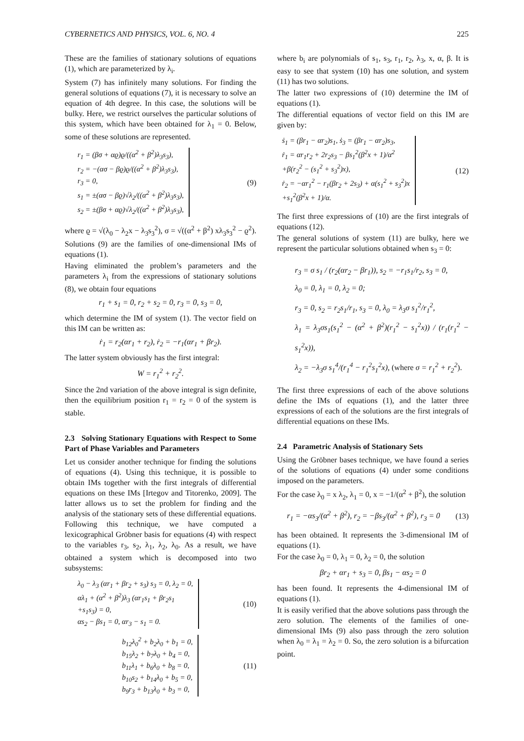CYBERNETICS AND PHYSICS, VOL. 6, NO. 4 225
These are the families of stationary solutions of equations (1), which are parameterized by λ<sub>i</sub>.
System (7) has infinitely many solutions. For finding the general solutions of equations (7), it is necessary to solve an equation of 4th degree. In this case, the solutions will be bulky. Here, we restrict ourselves the particular solutions of this system, which have been obtained for λ<sub>1</sub> = 0. Below, some of these solutions are represented.
r<sub>1</sub> = (βσ + αϱ)ϱ/((α<sup>2</sup> + β<sup>2</sup>)λ<sub>3</sub>s<sub>3</sub>),
r<sub>2</sub> = −(ασ − βϱ)ϱ/((α<sup>2</sup> + β<sup>2</sup>)λ<sub>3</sub>s<sub>3</sub>),
r<sub>3</sub> = 0,
s<sub>1</sub> = ±(ασ − βϱ)√λ<sub>2</sub>/((α<sup>2</sup> + β<sup>2</sup>)λ<sub>3</sub>s<sub>3</sub>),
s<sub>2</sub> = ±(βσ + αϱ)√λ<sub>2</sub>/((α<sup>2</sup> + β<sup>2</sup>)λ<sub>3</sub>s<sub>3</sub>),
(9)
where ϱ = √(λ<sub>0</sub> − λ<sub>2</sub>x − λ<sub>3</sub>s<sub>3</sub><sup>2</sup>), σ = √((α<sup>2</sup> + β<sup>2</sup>) xλ<sub>3</sub>s<sub>3</sub><sup>2</sup> − ϱ<sup>2</sup>). Solutions (9) are the families of one-dimensional IMs of equations (1).
Having eliminated the problem’s parameters and the parameters λ<sub>i</sub> from the expressions of stationary solutions (8), we obtain four equations
r<sub>1</sub> + s<sub>1</sub> = 0, r<sub>2</sub> + s<sub>2</sub> = 0, r<sub>3</sub> = 0, s<sub>3</sub> = 0,
which determine the IM of system (1). The vector field on this IM can be written as:
ṙ<sub>1</sub> = r<sub>2</sub>(αr<sub>1</sub> + r<sub>2</sub>), ṙ<sub>2</sub> = −r<sub>1</sub>(αr<sub>1</sub> + βr<sub>2</sub>).
The latter system obviously has the first integral:
W = r<sub>1</sub><sup>2</sup> + r<sub>2</sub><sup>2</sup>.
Since the 2nd variation of the above integral is sign definite, then the equilibrium position r<sub>1</sub> = r<sub>2</sub> = 0 of the system is stable.
2.3 Solving Stationary Equations with Respect to Some Part of Phase Variables and Parameters
Let us consider another technique for finding the solutions of equations (4). Using this technique, it is possible to obtain IMs together with the first integrals of differential equations on these IMs [Irtegov and Titorenko, 2009]. The latter allows us to set the problem for finding and the analysis of the stationary sets of these differential equations. Following this technique, we have computed a lexicographical Gröbner basis for equations (4) with respect to the variables r<sub>3</sub>, s<sub>2</sub>, λ<sub>1</sub>, λ<sub>2</sub>, λ<sub>0</sub>. As a result, we have obtained a system which is decomposed into two subsystems:
λ<sub>0</sub> − λ<sub>3</sub> (αr<sub>1</sub> + βr<sub>2</sub> + s<sub>3</sub>) s<sub>3</sub> = 0, λ<sub>2</sub> = 0,
αλ<sub>1</sub> + (α<sup>2</sup> + β<sup>2</sup>)λ<sub>3</sub> (αr<sub>1</sub>s<sub>1</sub> + βr<sub>2</sub>s<sub>1</sub>
+s<sub>1</sub>s<sub>3</sub>) = 0,
αs<sub>2</sub> − βs<sub>1</sub> = 0, αr<sub>3</sub> − s<sub>1</sub> = 0.
(10)
b<sub>12</sub>λ<sub>0</sub><sup>2</sup> + b<sub>2</sub>λ<sub>0</sub> + b<sub>1</sub> = 0,
b<sub>15</sub>λ<sub>2</sub> + b<sub>7</sub>λ<sub>0</sub> + b<sub>4</sub> = 0,
b<sub>11</sub>λ<sub>1</sub> + b<sub>6</sub>λ<sub>0</sub> + b<sub>8</sub> = 0,
b<sub>10</sub>s<sub>2</sub> + b<sub>14</sub>λ<sub>0</sub> + b<sub>5</sub> = 0,
b<sub>9</sub>r<sub>3</sub> + b<sub>13</sub>λ<sub>0</sub> + b<sub>3</sub> = 0,
(11)
where b<sub>i</sub> are polynomials of s<sub>1</sub>, s<sub>3</sub>, r<sub>1</sub>, r<sub>2</sub>, λ<sub>3</sub>, x, α, β. It is easy to see that system (10) has one solution, and system (11) has two solutions.
The latter two expressions of (10) determine the IM of equations (1).
The differential equations of vector field on this IM are given by:
ṡ<sub>1</sub> = (βr<sub>1</sub> − αr<sub>2</sub>)s<sub>1</sub>, ṡ<sub>3</sub> = (βr<sub>1</sub> − αr<sub>2</sub>)s<sub>3</sub>,
ṙ<sub>1</sub> = αr<sub>1</sub>r<sub>2</sub> + 2r<sub>2</sub>s<sub>3</sub> − βs<sub>1</sub><sup>2</sup>(β<sup>2</sup>x + 1)/α<sup>2</sup>
+β(r<sub>2</sub><sup>2</sup> − (s<sub>1</sub><sup>2</sup> + s<sub>3</sub><sup>2</sup>)x),
ṙ<sub>2</sub> = −αr<sub>1</sub><sup>2</sup> − r<sub>1</sub>(βr<sub>2</sub> + 2s<sub>3</sub>) + α(s<sub>1</sub><sup>2</sup> + s<sub>3</sub><sup>2</sup>)x
+s<sub>1</sub><sup>2</sup>(β<sup>2</sup>x + 1)/α.
(12)
The first three expressions of (10) are the first integrals of equations (12).
The general solutions of system (11) are bulky, here we represent the particular solutions obtained when s<sub>3</sub> = 0:
r<sub>3</sub> = σ s<sub>1</sub> / (r<sub>2</sub>(αr<sub>2</sub> − βr<sub>1</sub>)), s<sub>2</sub> = −r<sub>1</sub>s<sub>1</sub>/r<sub>2</sub>, s<sub>3</sub> = 0,
λ<sub>0</sub> = 0, λ<sub>1</sub> = 0, λ<sub>2</sub> = 0;
r<sub>3</sub> = 0, s<sub>2</sub> = r<sub>2</sub>s<sub>1</sub>/r<sub>1</sub>, s<sub>3</sub> = 0, λ<sub>0</sub> = λ<sub>3</sub>σ s<sub>1</sub><sup>2</sup>/r<sub>1</sub><sup>2</sup>,
λ<sub>1</sub> = λ<sub>3</sub>σs<sub>1</sub>(s<sub>1</sub><sup>2</sup> − (α<sup>2</sup> + β<sup>2</sup>)(r<sub>1</sub><sup>2</sup> − s<sub>1</sub><sup>2</sup>x)) / (r<sub>1</sub>(r<sub>1</sub><sup>2</sup> − s<sub>1</sub><sup>2</sup>x)),
λ<sub>2</sub> = −λ<sub>3</sub>σ s<sub>1</sub><sup>4</sup>/(r<sub>1</sub><sup>4</sup> − r<sub>1</sub><sup>2</sup>s<sub>1</sub><sup>2</sup>x), (where σ = r<sub>1</sub><sup>2</sup> + r<sub>2</sub><sup>2</sup>).
The first three expressions of each of the above solutions define the IMs of equations (1), and the latter three expressions of each of the solutions are the first integrals of differential equations on these IMs.
2.4 Parametric Analysis of Stationary Sets
Using the Gröbner bases technique, we have found a series of the solutions of equations (4) under some conditions imposed on the parameters.
For the case λ<sub>0</sub> = x λ<sub>2</sub>, λ<sub>1</sub> = 0, x = −1/(α<sup>2</sup> + β<sup>2</sup>), the solution
r<sub>1</sub> = −αs<sub>3</sub>/(α<sup>2</sup> + β<sup>2</sup>), r<sub>2</sub> = −βs<sub>3</sub>/(α<sup>2</sup> + β<sup>2</sup>), r<sub>3</sub> = 0 (13)
has been obtained. It represents the 3-dimensional IM of equations (1).
For the case λ<sub>0</sub> = 0, λ<sub>1</sub> = 0, λ<sub>2</sub> = 0, the solution
βr<sub>2</sub> + αr<sub>1</sub> + s<sub>3</sub> = 0, βs<sub>1</sub> − αs<sub>2</sub> = 0
has been found. It represents the 4-dimensional IM of equations (1).
It is easily verified that the above solutions pass through the zero solution. The elements of the families of one-dimensional IMs (9) also pass through the zero solution when λ<sub>0</sub> = λ<sub>1</sub> = λ<sub>2</sub> = 0. So, the zero solution is a bifurcation point.